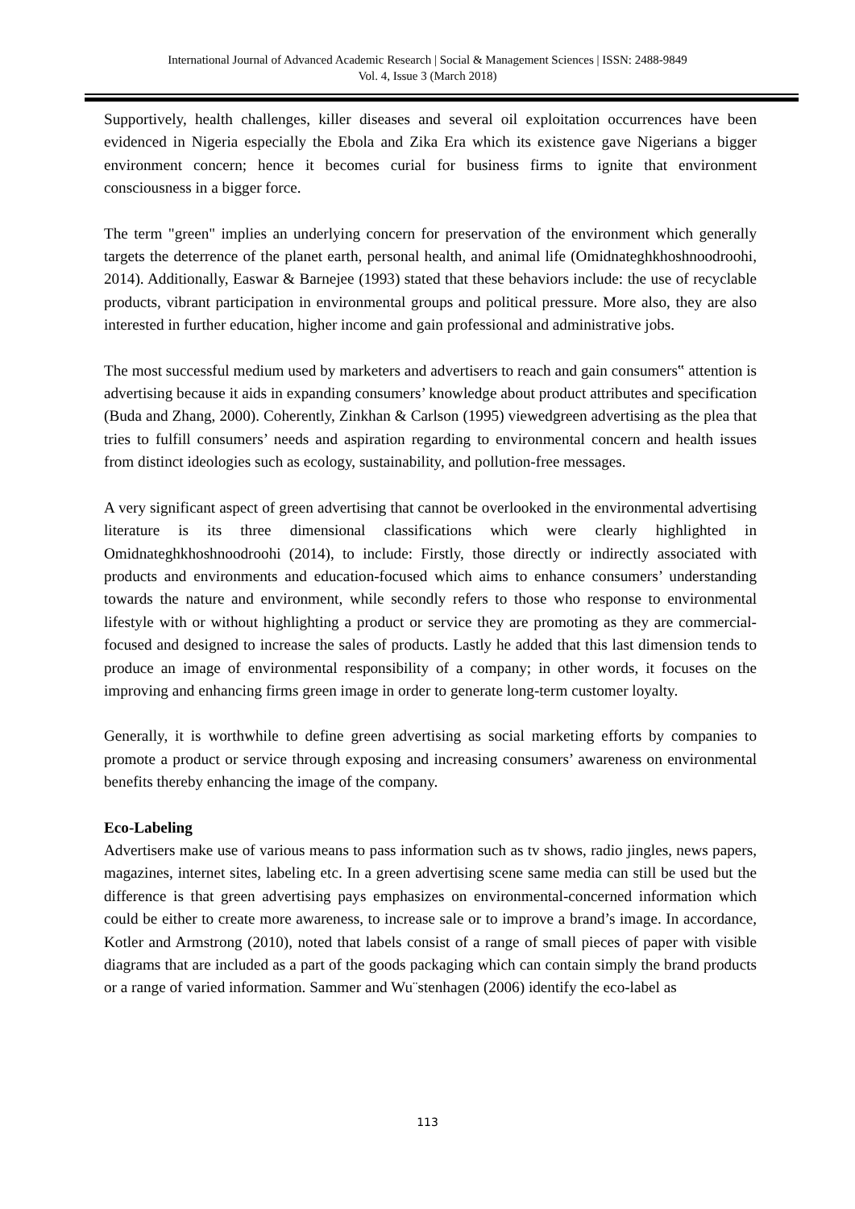International Journal of Advanced Academic Research | Social & Management Sciences | ISSN: 2488-9849
Vol. 4, Issue 3 (March 2018)
Supportively, health challenges, killer diseases and several oil exploitation occurrences have been evidenced in Nigeria especially the Ebola and Zika Era which its existence gave Nigerians a bigger environment concern; hence it becomes curial for business firms to ignite that environment consciousness in a bigger force.
The term "green" implies an underlying concern for preservation of the environment which generally targets the deterrence of the planet earth, personal health, and animal life (Omidnateghkhoshnoodroohi, 2014). Additionally, Easwar & Barnejee (1993) stated that these behaviors include: the use of recyclable products, vibrant participation in environmental groups and political pressure. More also, they are also interested in further education, higher income and gain professional and administrative jobs.
The most successful medium used by marketers and advertisers to reach and gain consumers‟ attention is advertising because it aids in expanding consumers’ knowledge about product attributes and specification (Buda and Zhang, 2000). Coherently, Zinkhan & Carlson (1995) viewedgreen advertising as the plea that tries to fulfill consumers’ needs and aspiration regarding to environmental concern and health issues from distinct ideologies such as ecology, sustainability, and pollution-free messages.
A very significant aspect of green advertising that cannot be overlooked in the environmental advertising literature is its three dimensional classifications which were clearly highlighted in Omidnateghkhoshnoodroohi (2014), to include: Firstly, those directly or indirectly associated with products and environments and education-focused which aims to enhance consumers’ understanding towards the nature and environment, while secondly refers to those who response to environmental lifestyle with or without highlighting a product or service they are promoting as they are commercial-focused and designed to increase the sales of products. Lastly he added that this last dimension tends to produce an image of environmental responsibility of a company; in other words, it focuses on the improving and enhancing firms green image in order to generate long-term customer loyalty.
Generally, it is worthwhile to define green advertising as social marketing efforts by companies to promote a product or service through exposing and increasing consumers’ awareness on environmental benefits thereby enhancing the image of the company.
Eco-Labeling
Advertisers make use of various means to pass information such as tv shows, radio jingles, news papers, magazines, internet sites, labeling etc. In a green advertising scene same media can still be used but the difference is that green advertising pays emphasizes on environmental-concerned information which could be either to create more awareness, to increase sale or to improve a brand’s image. In accordance, Kotler and Armstrong (2010), noted that labels consist of a range of small pieces of paper with visible diagrams that are included as a part of the goods packaging which can contain simply the brand products or a range of varied information. Sammer and Wu¨stenhagen (2006) identify the eco-label as
113